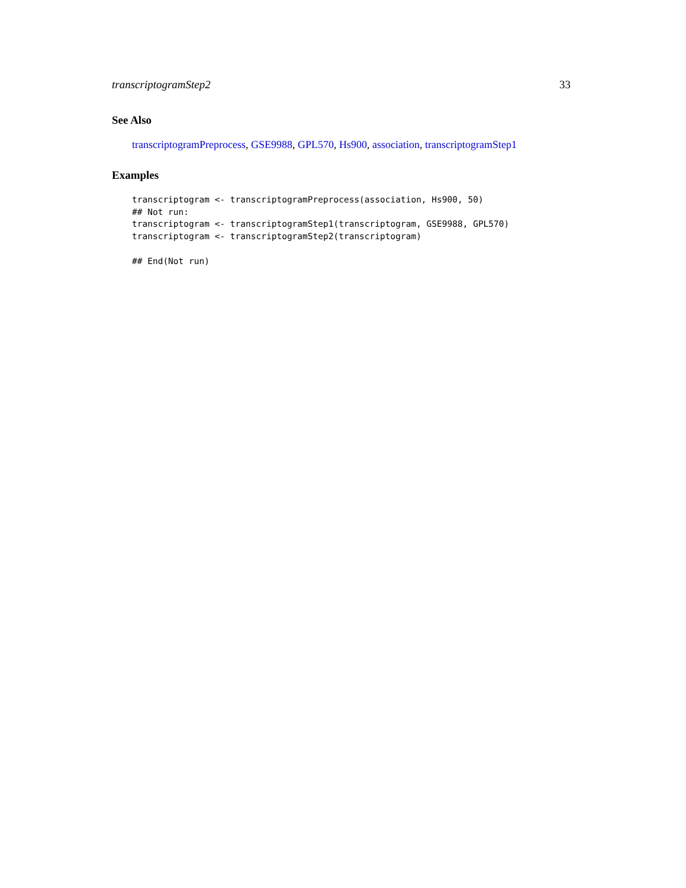transcriptogramStep2 33
See Also
transcriptogramPreprocess, GSE9988, GPL570, Hs900, association, transcriptogramStep1
Examples
transcriptogram <- transcriptogramPreprocess(association, Hs900, 50)
## Not run:
transcriptogram <- transcriptogramStep1(transcriptogram, GSE9988, GPL570)
transcriptogram <- transcriptogramStep2(transcriptogram)

## End(Not run)